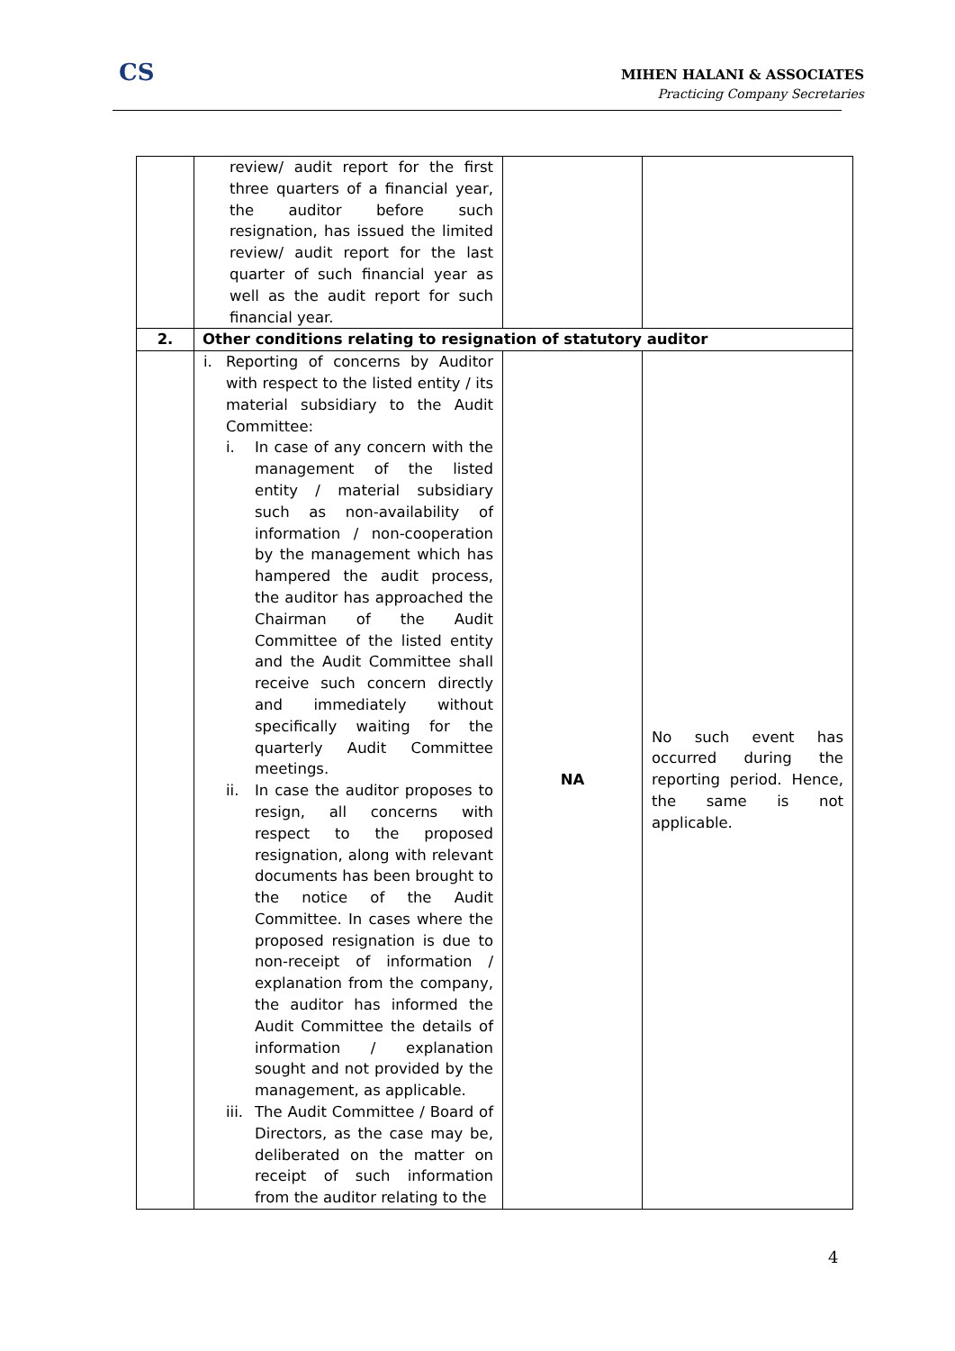CS
MIHEN HALANI & ASSOCIATES
Practicing Company Secretaries
| | review/ audit report for the first three quarters of a financial year, the auditor before such resignation, has issued the limited review/ audit report for the last quarter of such financial year as well as the audit report for such financial year. | | |
| 2. | Other conditions relating to resignation of statutory auditor | | |
| | i. Reporting of concerns by Auditor with respect to the listed entity / its material subsidiary to the Audit Committee: i. In case of any concern with the management of the listed entity / material subsidiary such as non-availability of information / non-cooperation by the management which has hampered the audit process, the auditor has approached the Chairman of the Audit Committee of the listed entity and the Audit Committee shall receive such concern directly and immediately without specifically waiting for the quarterly Audit Committee meetings. ii. In case the auditor proposes to resign, all concerns with respect to the proposed resignation, along with relevant documents has been brought to the notice of the Audit Committee. In cases where the proposed resignation is due to non-receipt of information / explanation from the company, the auditor has informed the Audit Committee the details of information / explanation sought and not provided by the management, as applicable. iii. The Audit Committee / Board of Directors, as the case may be, deliberated on the matter on receipt of such information from the auditor relating to the | NA | No such event has occurred during the reporting period. Hence, the same is not applicable. |
4